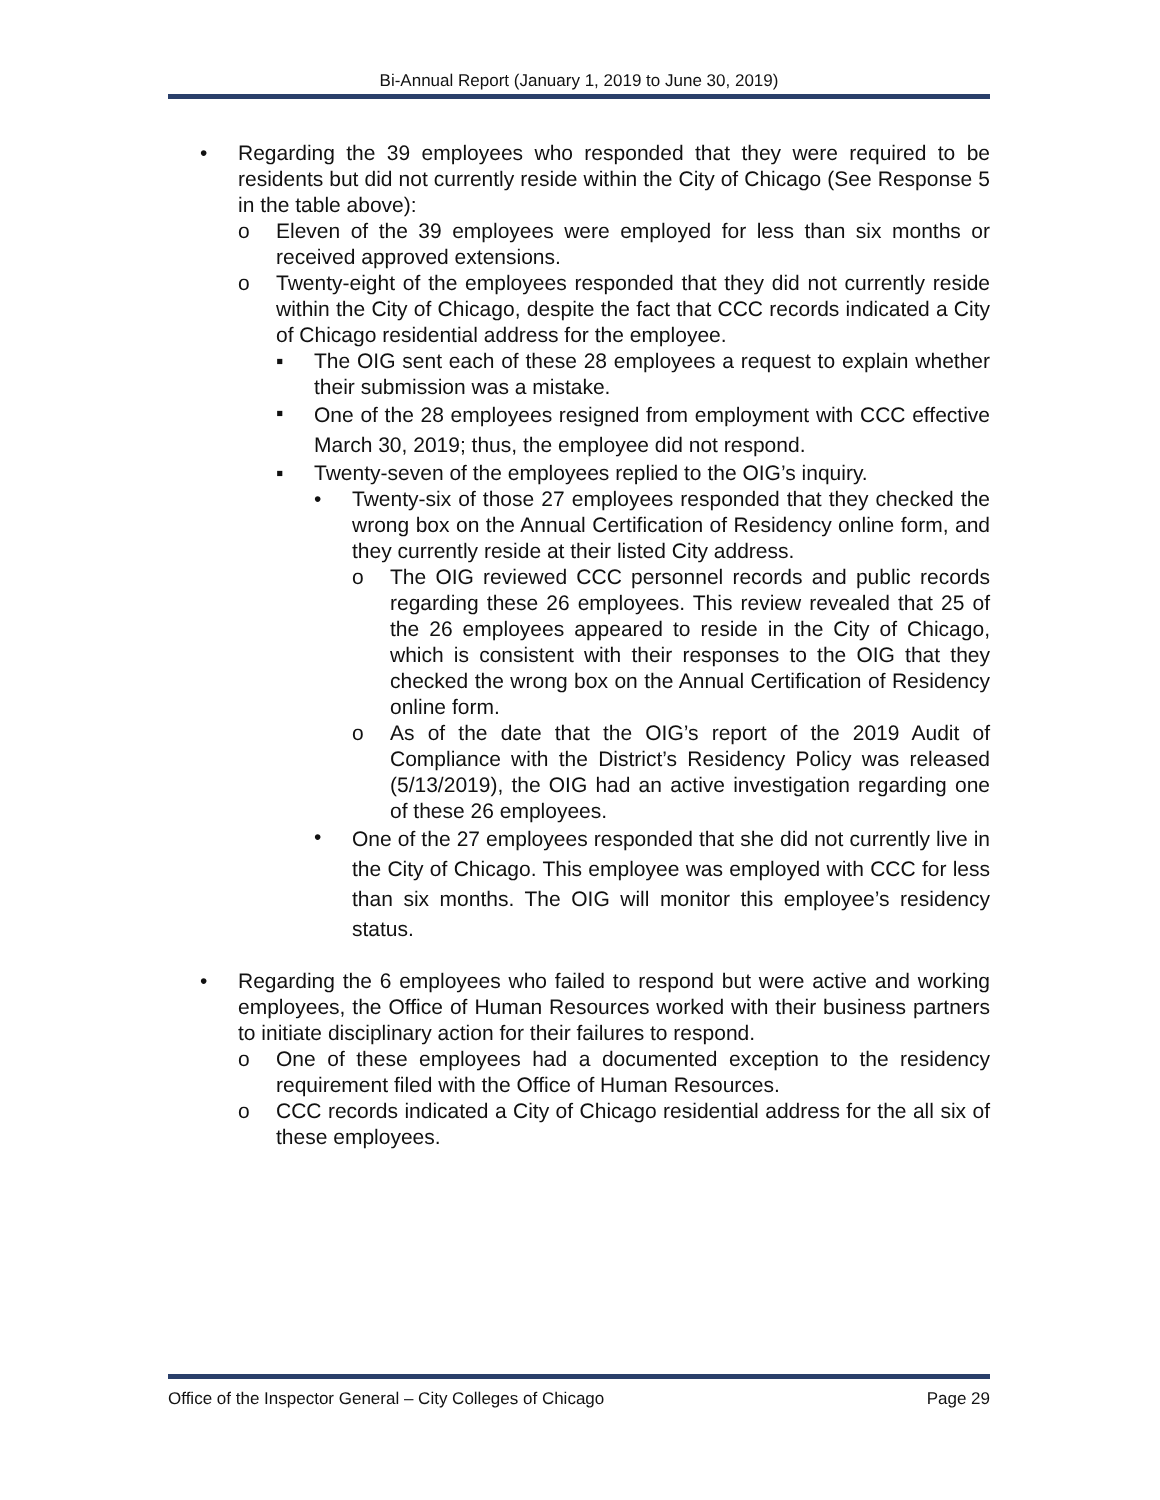Bi-Annual Report (January 1, 2019 to June 30, 2019)
• Regarding the 39 employees who responded that they were required to be residents but did not currently reside within the City of Chicago (See Response 5 in the table above):
o Eleven of the 39 employees were employed for less than six months or received approved extensions.
o Twenty-eight of the employees responded that they did not currently reside within the City of Chicago, despite the fact that CCC records indicated a City of Chicago residential address for the employee.
▪ The OIG sent each of these 28 employees a request to explain whether their submission was a mistake.
▪
One of the 28 employees resigned from employment with CCC effective March 30, 2019; thus, the employee did not respond.
▪ Twenty-seven of the employees replied to the OIG’s inquiry.
• Twenty-six of those 27 employees responded that they checked the wrong box on the Annual Certification of Residency online form, and they currently reside at their listed City address.
o The OIG reviewed CCC personnel records and public records regarding these 26 employees. This review revealed that 25 of the 26 employees appeared to reside in the City of Chicago, which is consistent with their responses to the OIG that they checked the wrong box on the Annual Certification of Residency online form.
o As of the date that the OIG’s report of the 2019 Audit of Compliance with the District’s Residency Policy was released (5/13/2019), the OIG had an active investigation regarding one of these 26 employees.
•
One of the 27 employees responded that she did not currently live in the City of Chicago. This employee was employed with CCC for less than six months. The OIG will monitor this employee’s residency status.
• Regarding the 6 employees who failed to respond but were active and working employees, the Office of Human Resources worked with their business partners to initiate disciplinary action for their failures to respond.
o One of these employees had a documented exception to the residency requirement filed with the Office of Human Resources.
o CCC records indicated a City of Chicago residential address for the all six of these employees.
Office of the Inspector General – City Colleges of Chicago Page 29